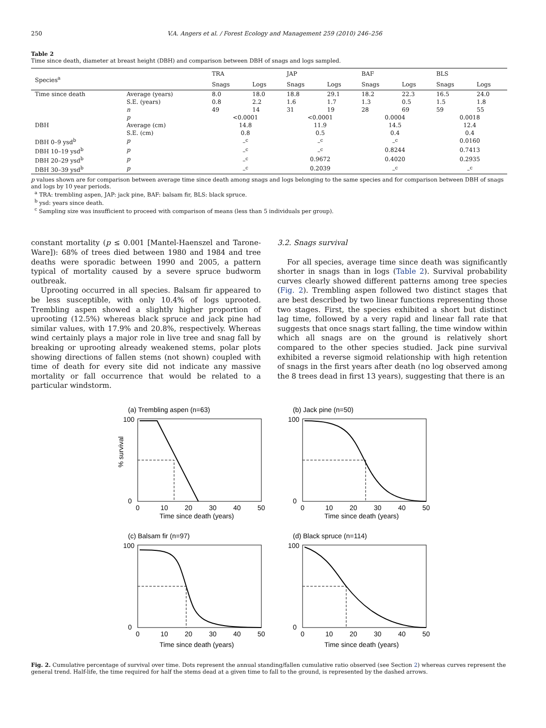250 V.A. Angers et al. / Forest Ecology and Management 259 (2010) 246–256
Table 2
Time since death, diameter at breast height (DBH) and comparison between DBH of snags and logs sampled.
| Species<sup>a</sup> | | TRA | | JAP | | BAF | | BLS | |
| --- | --- | --- | --- | --- | --- | --- | --- | --- | --- |
| | | Snags | Logs | Snags | Logs | Snags | Logs | Snags | Logs |
| Time since death | Average (years) | 8.0 | 18.0 | 18.8 | 29.1 | 18.2 | 22.3 | 16.5 | 24.0 |
| | S.E. (years) | 0.8 | 2.2 | 1.6 | 1.7 | 1.3 | 0.5 | 1.5 | 1.8 |
| | n | 49 | 14 | 31 | 19 | 28 | 69 | 59 | 55 |
| | p | <0.0001 | | <0.0001 | | 0.0004 | | 0.0018 | |
| DBH | Average (cm) | 14.8 | | 11.9 | | 14.5 | | 12.4 | |
| | S.E. (cm) | 0.8 | | 0.5 | | 0.4 | | 0.4 | |
| DBH 0–9 ysd<sup>b</sup> | p | –<sup>c</sup> | | –<sup>c</sup> | | –<sup>c</sup> | | 0.0160 | |
| DBH 10–19 ysd<sup>b</sup> | p | –<sup>c</sup> | | –<sup>c</sup> | | 0.8244 | | 0.7413 | |
| DBH 20–29 ysd<sup>b</sup> | p | –<sup>c</sup> | | 0.9672 | | 0.4020 | | 0.2935 | |
| DBH 30–39 ysd<sup>b</sup> | p | –<sup>c</sup> | | 0.2039 | | –<sup>c</sup> | | –<sup>c</sup> | |
p values shown are for comparison between average time since death among snags and logs belonging to the same species and for comparison between DBH of snags and logs by 10 year periods.
<sup>a</sup> TRA: trembling aspen, JAP: jack pine, BAF: balsam fir, BLS: black spruce.
<sup>b</sup> ysd: years since death.
<sup>c</sup> Sampling size was insufficient to proceed with comparison of means (less than 5 individuals per group).
constant mortality (p ≤ 0.001 [Mantel-Haenszel and Tarone-Ware]): 68% of trees died between 1980 and 1984 and tree deaths were sporadic between 1990 and 2005, a pattern typical of mortality caused by a severe spruce budworm outbreak.
Uprooting occurred in all species. Balsam fir appeared to be less susceptible, with only 10.4% of logs uprooted. Trembling aspen showed a slightly higher proportion of uprooting (12.5%) whereas black spruce and jack pine had similar values, with 17.9% and 20.8%, respectively. Whereas wind certainly plays a major role in live tree and snag fall by breaking or uprooting already weakened stems, polar plots showing directions of fallen stems (not shown) coupled with time of death for every site did not indicate any massive mortality or fall occurrence that would be related to a particular windstorm.
3.2. Snags survival
For all species, average time since death was significantly shorter in snags than in logs (Table 2). Survival probability curves clearly showed different patterns among tree species (Fig. 2). Trembling aspen followed two distinct stages that are best described by two linear functions representing those two stages. First, the species exhibited a short but distinct lag time, followed by a very rapid and linear fall rate that suggests that once snags start falling, the time window within which all snags are on the ground is relatively short compared to the other species studied. Jack pine survival exhibited a reverse sigmoid relationship with high retention of snags in the first years after death (no log observed among the 8 trees dead in first 13 years), suggesting that there is an
(a) Trembling aspen (n=63)
% survival
100
0
0
10
20
30
40
50
Time since death (years)
(b) Jack pine (n=50)
100
0
0
10
20
30
40
50
Time since death (years)
(c) Balsam fir (n=97)
100
0
0
10
20
30
40
50
Time since death (years)
(d) Black spruce (n=114)
100
0
0
10
20
30
40
50
Time since death (years)
Fig. 2. Cumulative percentage of survival over time. Dots represent the annual standing/fallen cumulative ratio observed (see Section 2) whereas curves represent the general trend. Half-life, the time required for half the stems dead at a given time to fall to the ground, is represented by the dashed arrows.